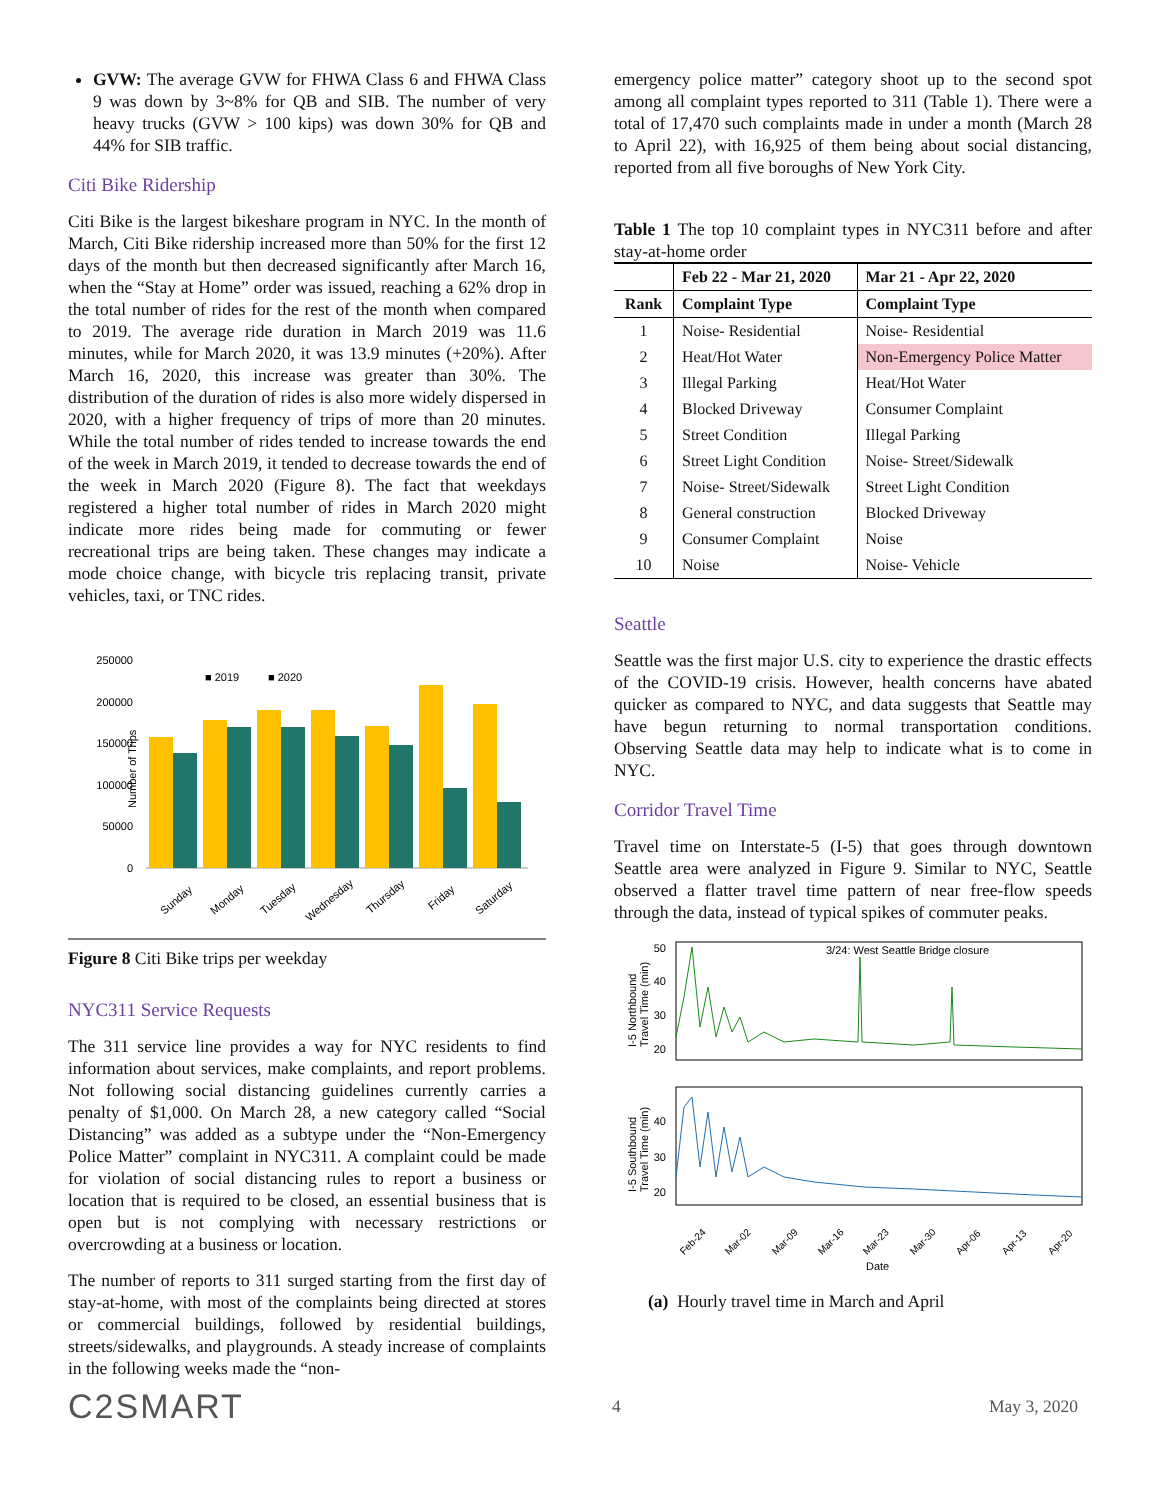GVW: The average GVW for FHWA Class 6 and FHWA Class 9 was down by 3~8% for QB and SIB. The number of very heavy trucks (GVW > 100 kips) was down 30% for QB and 44% for SIB traffic.
Citi Bike Ridership
Citi Bike is the largest bikeshare program in NYC. In the month of March, Citi Bike ridership increased more than 50% for the first 12 days of the month but then decreased significantly after March 16, when the “Stay at Home” order was issued, reaching a 62% drop in the total number of rides for the rest of the month when compared to 2019. The average ride duration in March 2019 was 11.6 minutes, while for March 2020, it was 13.9 minutes (+20%). After March 16, 2020, this increase was greater than 30%. The distribution of the duration of rides is also more widely dispersed in 2020, with a higher frequency of trips of more than 20 minutes. While the total number of rides tended to increase towards the end of the week in March 2019, it tended to decrease towards the end of the week in March 2020 (Figure 8). The fact that weekdays registered a higher total number of rides in March 2020 might indicate more rides being made for commuting or fewer recreational trips are being taken. These changes may indicate a mode choice change, with bicycle tris replacing transit, private vehicles, taxi, or TNC rides.
Number of Trips
250000
200000
150000
100000
50000
0
■ 2019
■ 2020
Sunday
Monday
Tuesday
Wednesday
Thursday
Friday
Saturday
Figure 8 Citi Bike trips per weekday
NYC311 Service Requests
The 311 service line provides a way for NYC residents to find information about services, make complaints, and report problems. Not following social distancing guidelines currently carries a penalty of $1,000. On March 28, a new category called “Social Distancing” was added as a subtype under the “Non-Emergency Police Matter” complaint in NYC311. A complaint could be made for violation of social distancing rules to report a business or location that is required to be closed, an essential business that is open but is not complying with necessary restrictions or overcrowding at a business or location.
The number of reports to 311 surged starting from the first day of stay-at-home, with most of the complaints being directed at stores or commercial buildings, followed by residential buildings, streets/sidewalks, and playgrounds. A steady increase of complaints in the following weeks made the “non-
emergency police matter” category shoot up to the second spot among all complaint types reported to 311 (Table 1). There were a total of 17,470 such complaints made in under a month (March 28 to April 22), with 16,925 of them being about social distancing, reported from all five boroughs of New York City.
Table 1 The top 10 complaint types in NYC311 before and after stay-at-home order
| | Feb 22 - Mar 21, 2020 | Mar 21 - Apr 22, 2020 |
| --- | --- | --- |
| Rank | Complaint Type | Complaint Type |
| 1 | Noise- Residential | Noise- Residential |
| 2 | Heat/Hot Water | Non-Emergency Police Matter |
| 3 | Illegal Parking | Heat/Hot Water |
| 4 | Blocked Driveway | Consumer Complaint |
| 5 | Street Condition | Illegal Parking |
| 6 | Street Light Condition | Noise- Street/Sidewalk |
| 7 | Noise- Street/Sidewalk | Street Light Condition |
| 8 | General construction | Blocked Driveway |
| 9 | Consumer Complaint | Noise |
| 10 | Noise | Noise- Vehicle |
Seattle
Seattle was the first major U.S. city to experience the drastic effects of the COVID-19 crisis. However, health concerns have abated quicker as compared to NYC, and data suggests that Seattle may have begun returning to normal transportation conditions. Observing Seattle data may help to indicate what is to come in NYC.
Corridor Travel Time
Travel time on Interstate-5 (I-5) that goes through downtown Seattle area were analyzed in Figure 9. Similar to NYC, Seattle observed a flatter travel time pattern of near free-flow speeds through the data, instead of typical spikes of commuter peaks.
3/24: West Seattle Bridge closure
I-5 Northbound
Travel Time (min)
50
40
30
20
I-5 Southbound
Travel Time (min)
40
30
20
Feb-24
Mar-02
Mar-09
Mar-16
Mar-23
Mar-30
Apr-06
Apr-13
Apr-20
Date
(a) Hourly travel time in March and April
C2SMART 4 May 3, 2020